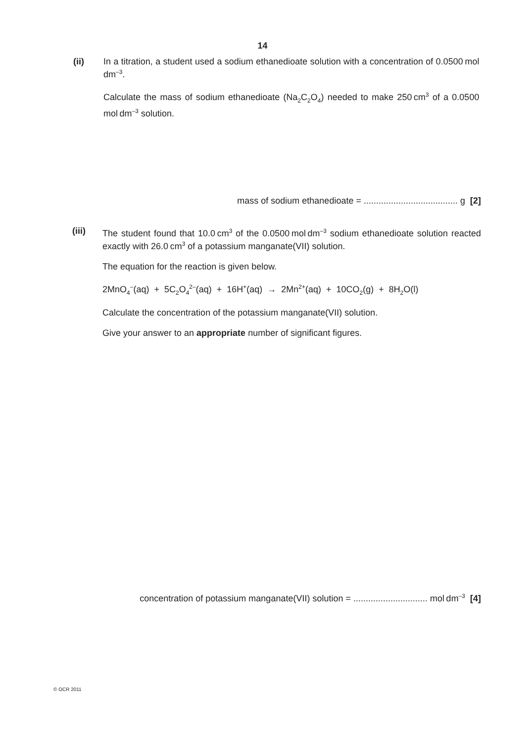14
(ii)
In a titration, a student used a sodium ethanedioate solution with a concentration of 0.0500 mol dm<sup>–3</sup>.
Calculate the mass of sodium ethanedioate (Na<sub>2</sub>C<sub>2</sub>O<sub>4</sub>) needed to make 250 cm<sup>3</sup> of a 0.0500 mol dm<sup>–3</sup> solution.
mass of sodium ethanedioate = ...................................... g [2]
(iii)
The student found that 10.0 cm<sup>3</sup> of the 0.0500 mol dm<sup>–3</sup> sodium ethanedioate solution reacted exactly with 26.0 cm<sup>3</sup> of a potassium manganate(VII) solution.
The equation for the reaction is given below.
2MnO<sub>4</sub><sup>–</sup>(aq) + 5C<sub>2</sub>O<sub>4</sub><sup>2–</sup>(aq) + 16H<sup>+</sup>(aq) → 2Mn<sup>2+</sup>(aq) + 10CO<sub>2</sub>(g) + 8H<sub>2</sub>O(l)
Calculate the concentration of the potassium manganate(VII) solution.
Give your answer to an appropriate number of significant figures.
concentration of potassium manganate(VII) solution = .............................. mol dm<sup>–3</sup> [4]
© OCR 2011